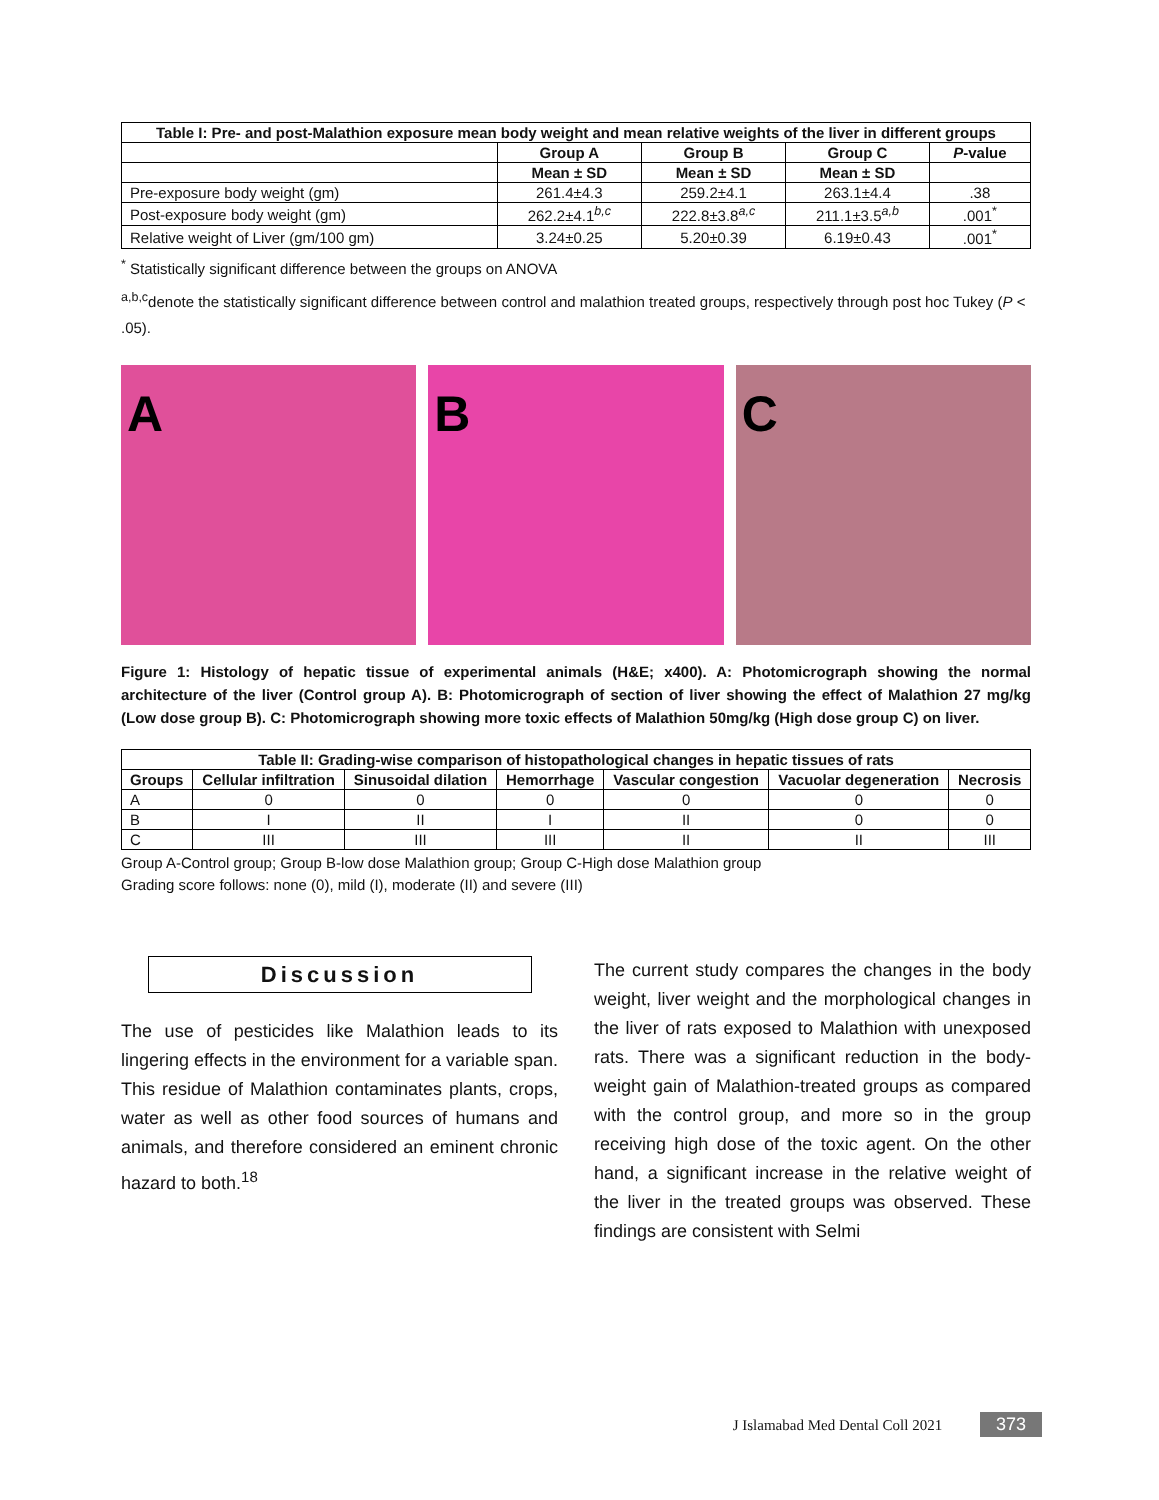| Table I: Pre- and post-Malathion exposure mean body weight and mean relative weights of the liver in different groups | | | | |
| --- | --- | --- | --- | --- |
| | Group A | Group B | Group C | P -value |
| | Mean ± SD | Mean ± SD | Mean ± SD | |
| Pre-exposure body weight (gm) | 261.4±4.3 | 259.2±4.1 | 263.1±4.4 | .38 |
| Post-exposure body weight (gm) | 262.2±4.1<sup>b,c</sup> | 222.8±3.8<sup>a,c</sup> | 211.1±3.5<sup>a,b</sup> | .001<sup>*</sup> |
| Relative weight of Liver (gm/100 gm) | 3.24±0.25 | 5.20±0.39 | 6.19±0.43 | .001<sup>*</sup> |
<sup>*</sup> Statistically significant difference between the groups on ANOVA
<sup>a,b,c</sup>denote the statistically significant difference between control and malathion treated groups, respectively through post hoc Tukey (P < .05).
A B C
Figure 1: Histology of hepatic tissue of experimental animals (H&E; x400). A: Photomicrograph showing the normal architecture of the liver (Control group A). B: Photomicrograph of section of liver showing the effect of Malathion 27 mg/kg (Low dose group B). C: Photomicrograph showing more toxic effects of Malathion 50mg/kg (High dose group C) on liver.
| Table II: Grading-wise comparison of histopathological changes in hepatic tissues of rats | | | | | | |
| --- | --- | --- | --- | --- | --- | --- |
| Groups | Cellular infiltration | Sinusoidal dilation | Hemorrhage | Vascular congestion | Vacuolar degeneration | Necrosis |
| A | 0 | 0 | 0 | 0 | 0 | 0 |
| B | I | II | I | II | 0 | 0 |
| C | III | III | III | II | II | III |
Group A-Control group; Group B-low dose Malathion group; Group C-High dose Malathion group
Grading score follows: none (0), mild (I), moderate (II) and severe (III)
Discussion
The use of pesticides like Malathion leads to its lingering effects in the environment for a variable span. This residue of Malathion contaminates plants, crops, water as well as other food sources of humans and animals, and therefore considered an eminent chronic hazard to both.<sup>18</sup>
The current study compares the changes in the body weight, liver weight and the morphological changes in the liver of rats exposed to Malathion with unexposed rats. There was a significant reduction in the body-weight gain of Malathion-treated groups as compared with the control group, and more so in the group receiving high dose of the toxic agent. On the other hand, a significant increase in the relative weight of the liver in the treated groups was observed. These findings are consistent with Selmi
J Islamabad Med Dental Coll 2021 373